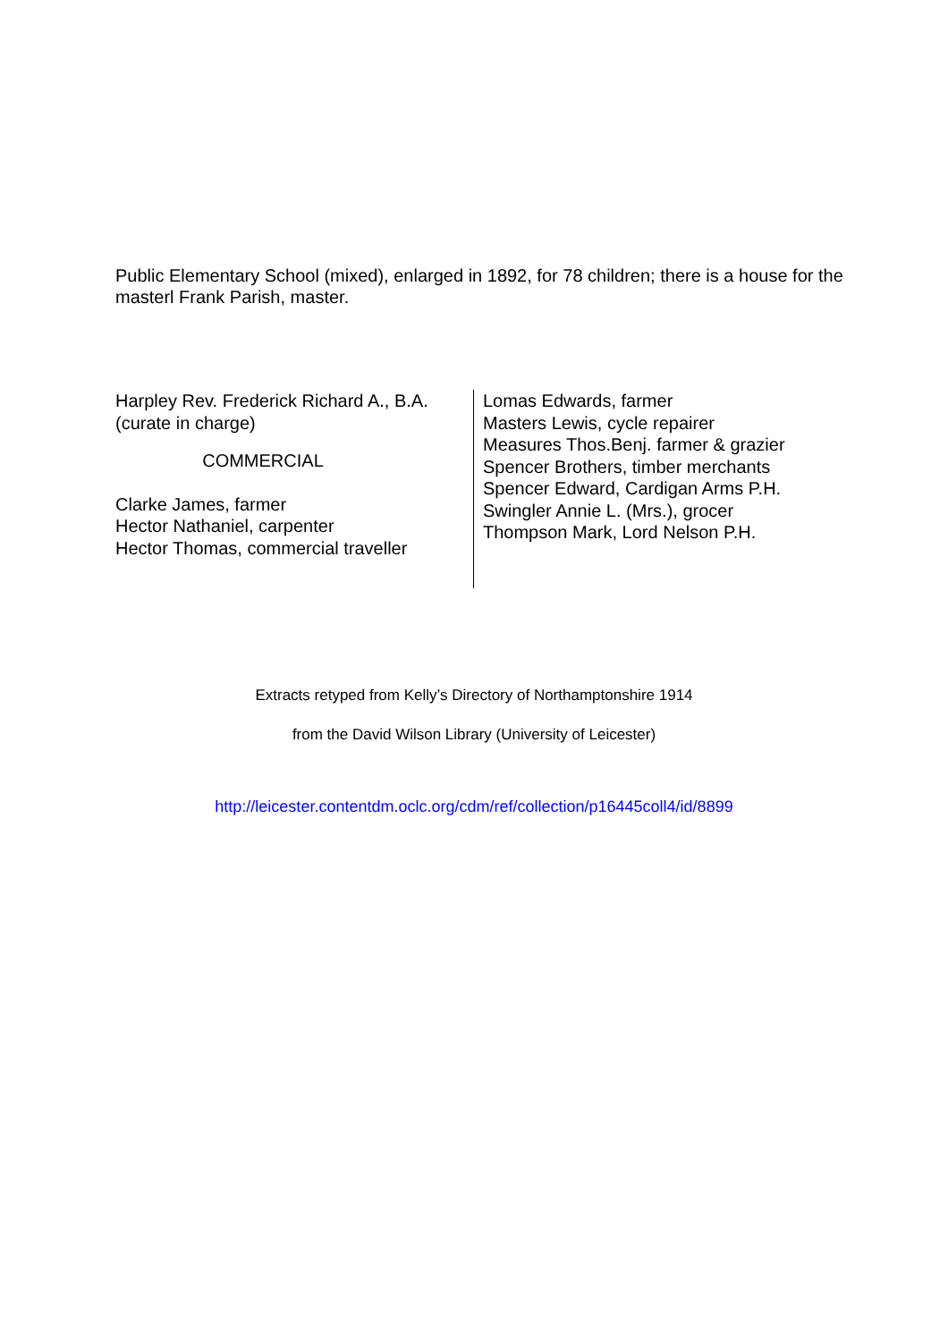Public Elementary School (mixed), enlarged in 1892, for 78 children; there is a house for the masterl Frank Parish, master.
Harpley Rev. Frederick Richard A., B.A.
(curate in charge)
COMMERCIAL
Clarke James, farmer
Hector Nathaniel, carpenter
Hector Thomas, commercial traveller
Lomas Edwards, farmer
Masters Lewis, cycle repairer
Measures Thos.Benj. farmer & grazier
Spencer Brothers, timber merchants
Spencer Edward, Cardigan Arms P.H.
Swingler Annie L. (Mrs.), grocer
Thompson Mark, Lord Nelson P.H.
Extracts retyped from Kelly’s Directory of Northamptonshire 1914
from the David Wilson Library (University of Leicester)
http://leicester.contentdm.oclc.org/cdm/ref/collection/p16445coll4/id/8899